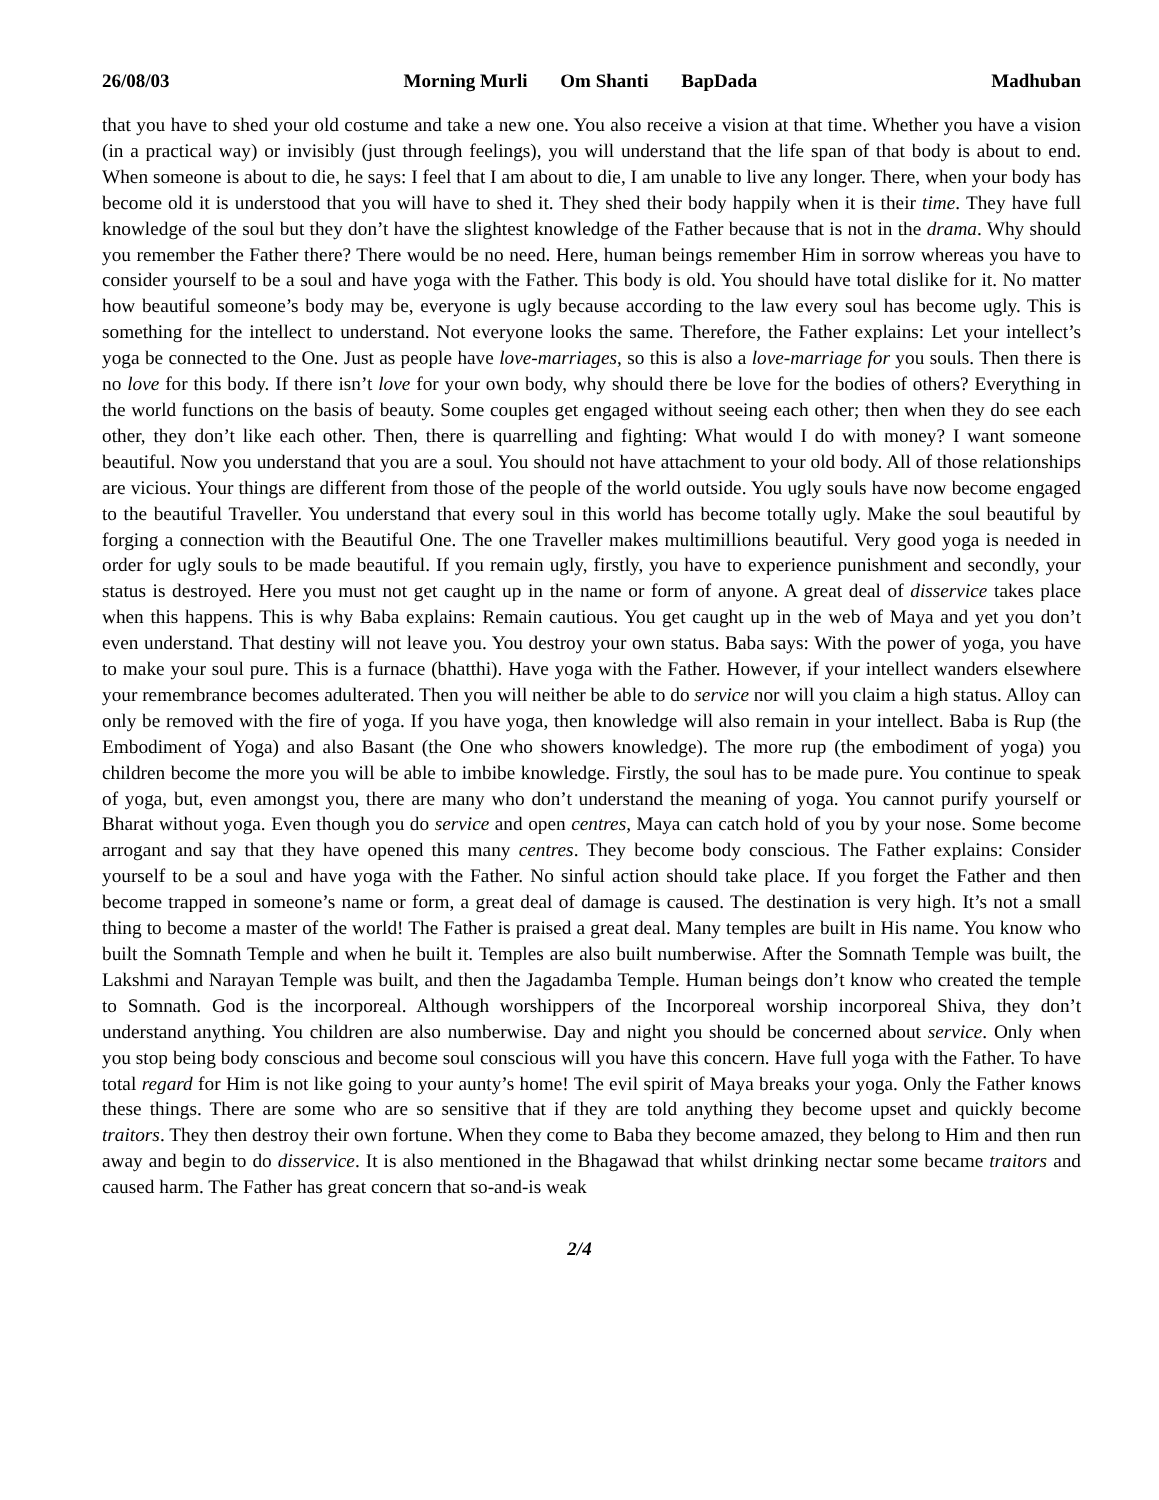26/08/03 Morning Murli Om Shanti BapDada
Madhuban
that you have to shed your old costume and take a new one. You also receive a vision at that time. Whether you have a vision (in a practical way) or invisibly (just through feelings), you will understand that the life span of that body is about to end. When someone is about to die, he says: I feel that I am about to die, I am unable to live any longer. There, when your body has become old it is understood that you will have to shed it. They shed their body happily when it is their time. They have full knowledge of the soul but they don’t have the slightest knowledge of the Father because that is not in the drama. Why should you remember the Father there? There would be no need. Here, human beings remember Him in sorrow whereas you have to consider yourself to be a soul and have yoga with the Father. This body is old. You should have total dislike for it. No matter how beautiful someone’s body may be, everyone is ugly because according to the law every soul has become ugly. This is something for the intellect to understand. Not everyone looks the same. Therefore, the Father explains: Let your intellect’s yoga be connected to the One. Just as people have love-marriages, so this is also a love-marriage for you souls. Then there is no love for this body. If there isn’t love for your own body, why should there be love for the bodies of others? Everything in the world functions on the basis of beauty. Some couples get engaged without seeing each other; then when they do see each other, they don’t like each other. Then, there is quarrelling and fighting: What would I do with money? I want someone beautiful. Now you understand that you are a soul. You should not have attachment to your old body. All of those relationships are vicious. Your things are different from those of the people of the world outside. You ugly souls have now become engaged to the beautiful Traveller. You understand that every soul in this world has become totally ugly. Make the soul beautiful by forging a connection with the Beautiful One. The one Traveller makes multimillions beautiful. Very good yoga is needed in order for ugly souls to be made beautiful. If you remain ugly, firstly, you have to experience punishment and secondly, your status is destroyed. Here you must not get caught up in the name or form of anyone. A great deal of disservice takes place when this happens. This is why Baba explains: Remain cautious. You get caught up in the web of Maya and yet you don’t even understand. That destiny will not leave you. You destroy your own status. Baba says: With the power of yoga, you have to make your soul pure. This is a furnace (bhatthi). Have yoga with the Father. However, if your intellect wanders elsewhere your remembrance becomes adulterated. Then you will neither be able to do service nor will you claim a high status. Alloy can only be removed with the fire of yoga. If you have yoga, then knowledge will also remain in your intellect. Baba is Rup (the Embodiment of Yoga) and also Basant (the One who showers knowledge). The more rup (the embodiment of yoga) you children become the more you will be able to imbibe knowledge. Firstly, the soul has to be made pure. You continue to speak of yoga, but, even amongst you, there are many who don’t understand the meaning of yoga. You cannot purify yourself or Bharat without yoga. Even though you do service and open centres, Maya can catch hold of you by your nose. Some become arrogant and say that they have opened this many centres. They become body conscious. The Father explains: Consider yourself to be a soul and have yoga with the Father. No sinful action should take place. If you forget the Father and then become trapped in someone’s name or form, a great deal of damage is caused. The destination is very high. It’s not a small thing to become a master of the world! The Father is praised a great deal. Many temples are built in His name. You know who built the Somnath Temple and when he built it. Temples are also built numberwise. After the Somnath Temple was built, the Lakshmi and Narayan Temple was built, and then the Jagadamba Temple. Human beings don’t know who created the temple to Somnath. God is the incorporeal. Although worshippers of the Incorporeal worship incorporeal Shiva, they don’t understand anything. You children are also numberwise. Day and night you should be concerned about service. Only when you stop being body conscious and become soul conscious will you have this concern. Have full yoga with the Father. To have total regard for Him is not like going to your aunty’s home! The evil spirit of Maya breaks your yoga. Only the Father knows these things. There are some who are so sensitive that if they are told anything they become upset and quickly become traitors. They then destroy their own fortune. When they come to Baba they become amazed, they belong to Him and then run away and begin to do disservice. It is also mentioned in the Bhagawad that whilst drinking nectar some became traitors and caused harm. The Father has great concern that so-and-is weak
2/4